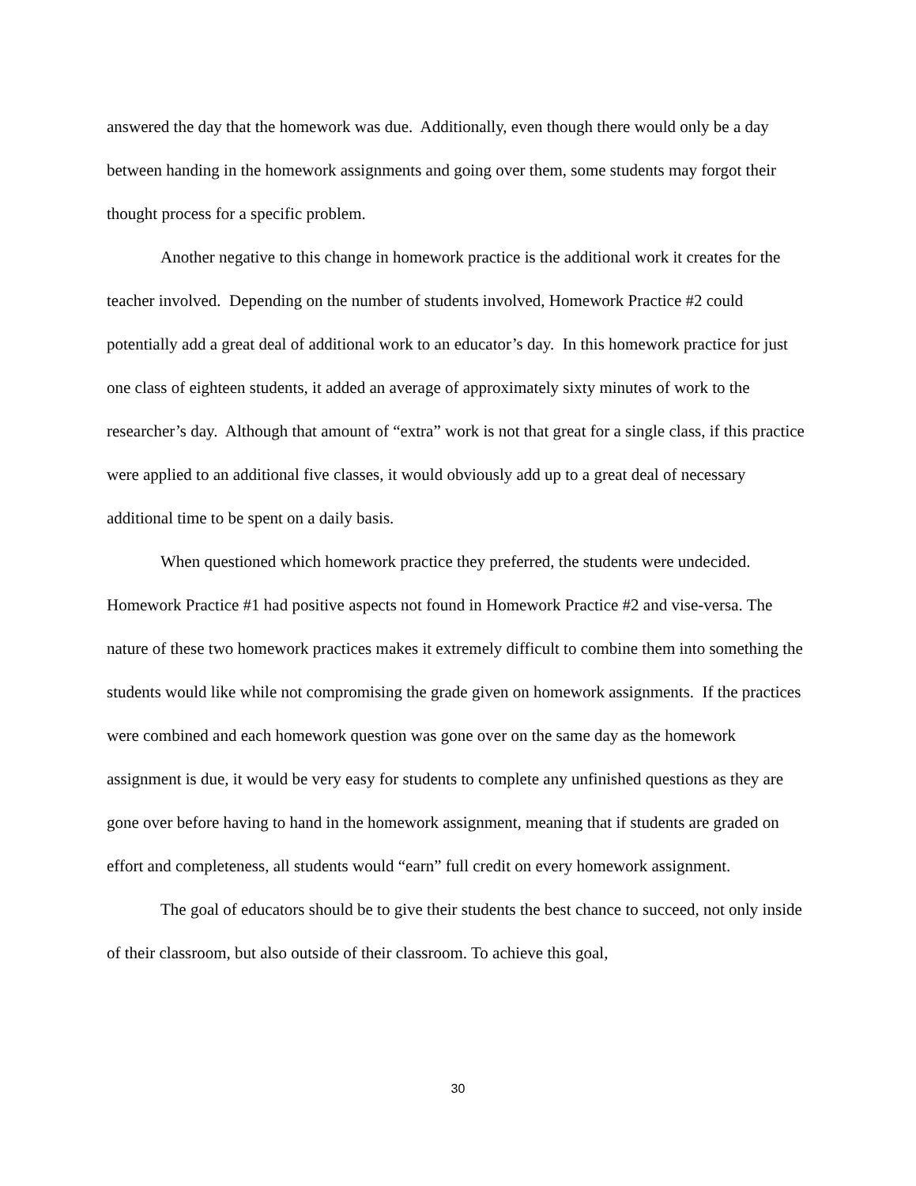answered the day that the homework was due. Additionally, even though there would only be a day between handing in the homework assignments and going over them, some students may forgot their thought process for a specific problem.
Another negative to this change in homework practice is the additional work it creates for the teacher involved. Depending on the number of students involved, Homework Practice #2 could potentially add a great deal of additional work to an educator’s day. In this homework practice for just one class of eighteen students, it added an average of approximately sixty minutes of work to the researcher’s day. Although that amount of “extra” work is not that great for a single class, if this practice were applied to an additional five classes, it would obviously add up to a great deal of necessary additional time to be spent on a daily basis.
When questioned which homework practice they preferred, the students were undecided. Homework Practice #1 had positive aspects not found in Homework Practice #2 and vise-versa. The nature of these two homework practices makes it extremely difficult to combine them into something the students would like while not compromising the grade given on homework assignments. If the practices were combined and each homework question was gone over on the same day as the homework assignment is due, it would be very easy for students to complete any unfinished questions as they are gone over before having to hand in the homework assignment, meaning that if students are graded on effort and completeness, all students would “earn” full credit on every homework assignment.
The goal of educators should be to give their students the best chance to succeed, not only inside of their classroom, but also outside of their classroom. To achieve this goal,
30